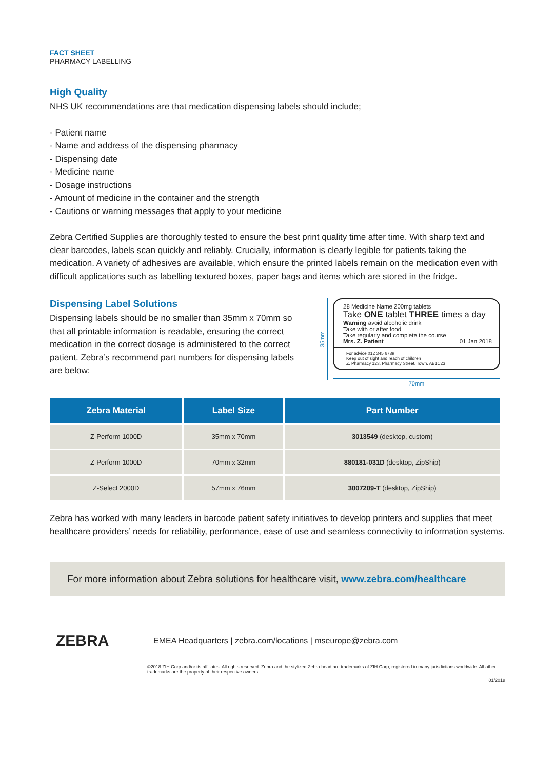FACT SHEET
PHARMACY LABELLING
High Quality
NHS UK recommendations are that medication dispensing labels should include;
- Patient name
- Name and address of the dispensing pharmacy
- Dispensing date
- Medicine name
- Dosage instructions
- Amount of medicine in the container and the strength
- Cautions or warning messages that apply to your medicine
Zebra Certified Supplies are thoroughly tested to ensure the best print quality time after time. With sharp text and clear barcodes, labels scan quickly and reliably. Crucially, information is clearly legible for patients taking the medication. A variety of adhesives are available, which ensure the printed labels remain on the medication even with difficult applications such as labelling textured boxes, paper bags and items which are stored in the fridge.
Dispensing Label Solutions
Dispensing labels should be no smaller than 35mm x 70mm so that all printable information is readable, ensuring the correct medication in the correct dosage is administered to the correct patient. Zebra’s recommend part numbers for dispensing labels are below:
35mm
28 Medicine Name 200mg tablets
Take ONE tablet THREE times a day
Warning avoid alcoholic drink
Take with or after food
Take regularly and complete the course
Mrs. Z. Patient 01 Jan 2018
For advice 012 345 6789
Keep out of sight and reach of children
Z. Pharmacy 123, Pharmacy Street, Town, AB1C23
70mm
| Zebra Material | Label Size | Part Number |
| --- | --- | --- |
| Z-Perform 1000D | 35mm x 70mm | 3013549 (desktop, custom) |
| Z-Perform 1000D | 70mm x 32mm | 880181-031D (desktop, ZipShip) |
| Z-Select 2000D | 57mm x 76mm | 3007209-T (desktop, ZipShip) |
Zebra has worked with many leaders in barcode patient safety initiatives to develop printers and supplies that meet healthcare providers’ needs for reliability, performance, ease of use and seamless connectivity to information systems.
For more information about Zebra solutions for healthcare visit, www.zebra.com/healthcare
ZEBRA
EMEA Headquarters | zebra.com/locations | mseurope@zebra.com
©2018 ZIH Corp and/or its affiliates. All rights reserved. Zebra and the stylized Zebra head are trademarks of ZIH Corp, registered in many jurisdictions worldwide. All other trademarks are the property of their respective owners.
01/2018